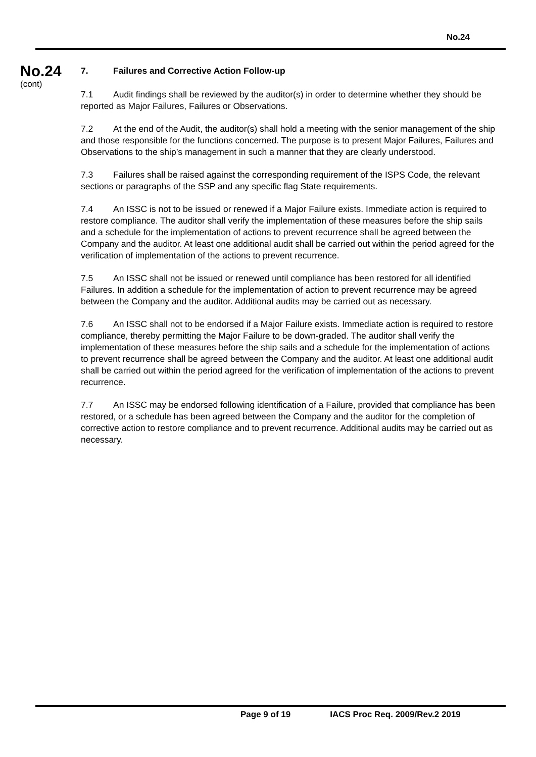No.24
No.24
(cont)
7. Failures and Corrective Action Follow-up
7.1 Audit findings shall be reviewed by the auditor(s) in order to determine whether they should be reported as Major Failures, Failures or Observations.
7.2 At the end of the Audit, the auditor(s) shall hold a meeting with the senior management of the ship and those responsible for the functions concerned. The purpose is to present Major Failures, Failures and Observations to the ship’s management in such a manner that they are clearly understood.
7.3 Failures shall be raised against the corresponding requirement of the ISPS Code, the relevant sections or paragraphs of the SSP and any specific flag State requirements.
7.4 An ISSC is not to be issued or renewed if a Major Failure exists. Immediate action is required to restore compliance. The auditor shall verify the implementation of these measures before the ship sails and a schedule for the implementation of actions to prevent recurrence shall be agreed between the Company and the auditor. At least one additional audit shall be carried out within the period agreed for the verification of implementation of the actions to prevent recurrence.
7.5 An ISSC shall not be issued or renewed until compliance has been restored for all identified Failures. In addition a schedule for the implementation of action to prevent recurrence may be agreed between the Company and the auditor. Additional audits may be carried out as necessary.
7.6 An ISSC shall not to be endorsed if a Major Failure exists. Immediate action is required to restore compliance, thereby permitting the Major Failure to be down-graded. The auditor shall verify the implementation of these measures before the ship sails and a schedule for the implementation of actions to prevent recurrence shall be agreed between the Company and the auditor. At least one additional audit shall be carried out within the period agreed for the verification of implementation of the actions to prevent recurrence.
7.7 An ISSC may be endorsed following identification of a Failure, provided that compliance has been restored, or a schedule has been agreed between the Company and the auditor for the completion of corrective action to restore compliance and to prevent recurrence. Additional audits may be carried out as necessary.
Page 9 of 19 IACS Proc Req. 2009/Rev.2 2019